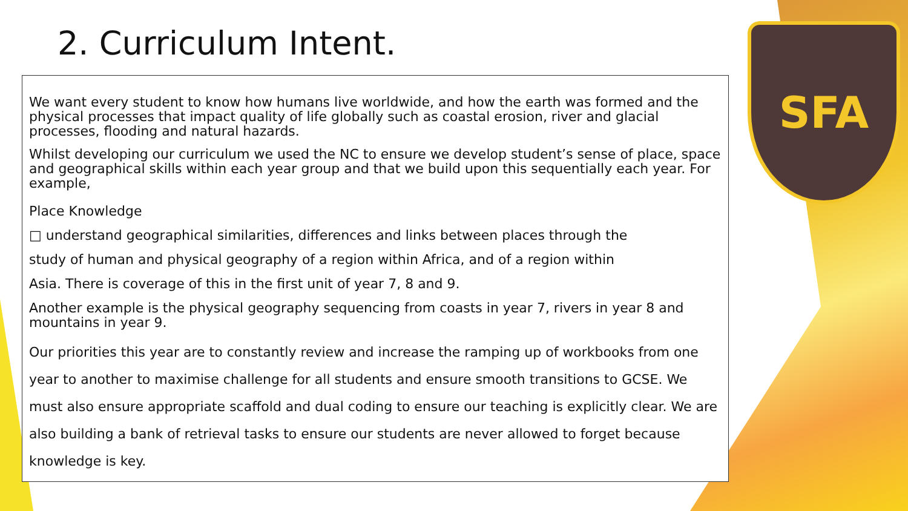SFA
2. Curriculum Intent.
We want every student to know how humans live worldwide, and how the earth was formed and the physical processes that impact quality of life globally such as coastal erosion, river and glacial processes, flooding and natural hazards.
Whilst developing our curriculum we used the NC to ensure we develop student’s sense of place, space and geographical skills within each year group and that we build upon this sequentially each year. For example,
Place Knowledge
□ understand geographical similarities, differences and links between places through the
study of human and physical geography of a region within Africa, and of a region within
Asia. There is coverage of this in the first unit of year 7, 8 and 9.
Another example is the physical geography sequencing from coasts in year 7, rivers in year 8 and mountains in year 9.
Our priorities this year are to constantly review and increase the ramping up of workbooks from one year to another to maximise challenge for all students and ensure smooth transitions to GCSE. We must also ensure appropriate scaffold and dual coding to ensure our teaching is explicitly clear. We are also building a bank of retrieval tasks to ensure our students are never allowed to forget because knowledge is key.